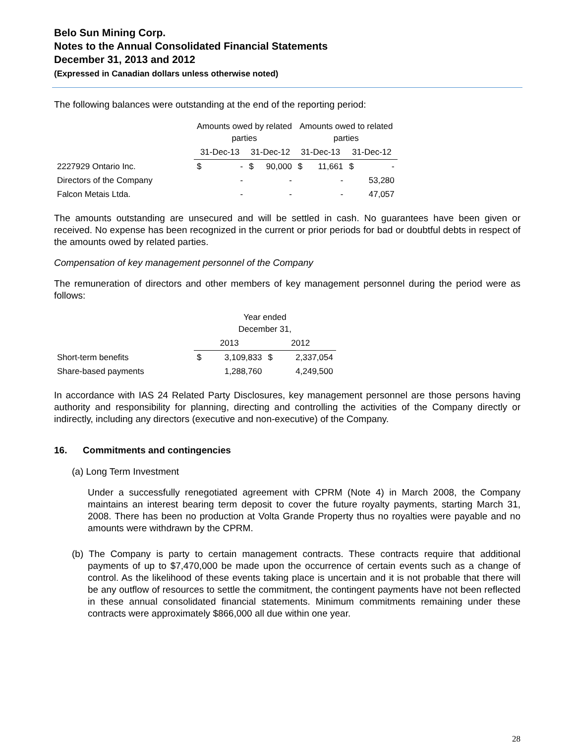Belo Sun Mining Corp.
Notes to the Annual Consolidated Financial Statements
December 31, 2013 and 2012
(Expressed in Canadian dollars unless otherwise noted)
The following balances were outstanding at the end of the reporting period:
| | Amounts owed by related parties | | | | Amounts owed to related parties | | | |
| --- | --- | --- | --- | --- | --- | --- | --- | --- |
| | 31-Dec-13 | | 31-Dec-12 | | 31-Dec-13 | | 31-Dec-12 | |
| 2227929 Ontario Inc. | $ | - | $ | 90,000 | $ | 11,661 | $ | - |
| Directors of the Company | | - | | - | | - | | 53,280 |
| Falcon Metais Ltda. | | - | | - | | - | | 47,057 |
The amounts outstanding are unsecured and will be settled in cash. No guarantees have been given or received. No expense has been recognized in the current or prior periods for bad or doubtful debts in respect of the amounts owed by related parties.
Compensation of key management personnel of the Company
The remuneration of directors and other members of key management personnel during the period were as follows:
| | Year ended December 31, | | | |
| --- | --- | --- | --- | --- |
| | 2013 | | 2012 | |
| Short-term benefits | $ | 3,109,833 | $ | 2,337,054 |
| Share-based payments | | 1,288,760 | | 4,249,500 |
In accordance with IAS 24 Related Party Disclosures, key management personnel are those persons having authority and responsibility for planning, directing and controlling the activities of the Company directly or indirectly, including any directors (executive and non-executive) of the Company.
16. Commitments and contingencies
(a) Long Term Investment
Under a successfully renegotiated agreement with CPRM (Note 4) in March 2008, the Company maintains an interest bearing term deposit to cover the future royalty payments, starting March 31, 2008. There has been no production at Volta Grande Property thus no royalties were payable and no amounts were withdrawn by the CPRM.
(b) The Company is party to certain management contracts. These contracts require that additional payments of up to $7,470,000 be made upon the occurrence of certain events such as a change of control. As the likelihood of these events taking place is uncertain and it is not probable that there will be any outflow of resources to settle the commitment, the contingent payments have not been reflected in these annual consolidated financial statements. Minimum commitments remaining under these contracts were approximately $866,000 all due within one year.
28